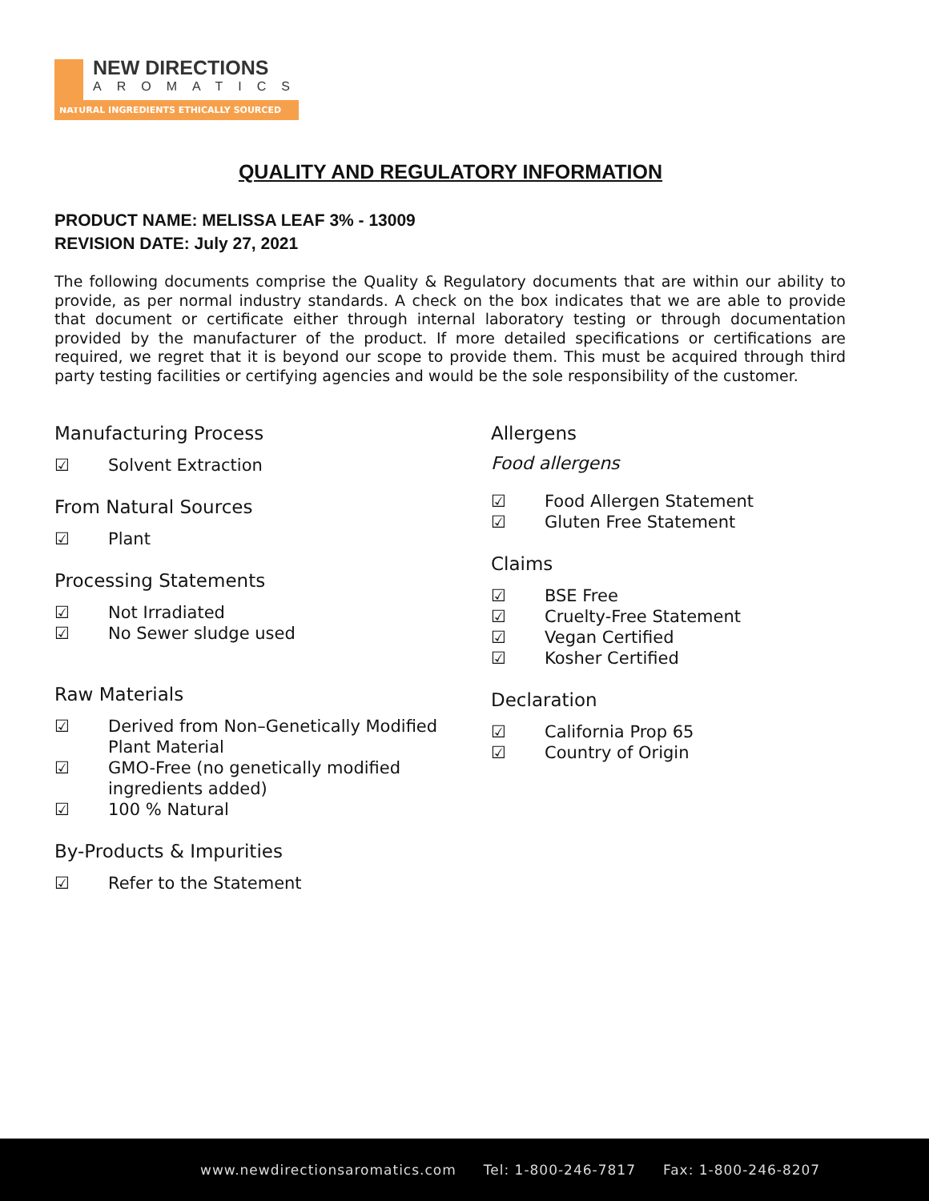NEW DIRECTIONS
AROMATICS
NATURAL INGREDIENTS ETHICALLY SOURCED
QUALITY AND REGULATORY INFORMATION
PRODUCT NAME: MELISSA LEAF 3% - 13009
REVISION DATE: July 27, 2021
The following documents comprise the Quality & Regulatory documents that are within our ability to provide, as per normal industry standards. A check on the box indicates that we are able to provide that document or certificate either through internal laboratory testing or through documentation provided by the manufacturer of the product. If more detailed specifications or certifications are required, we regret that it is beyond our scope to provide them. This must be acquired through third party testing facilities or certifying agencies and would be the sole responsibility of the customer.
Manufacturing Process
☑ Solvent Extraction
From Natural Sources
☑ Plant
Processing Statements
☑ Not Irradiated
☑ No Sewer sludge used
Raw Materials
☑ Derived from Non–Genetically Modified Plant Material
☑ GMO-Free (no genetically modified ingredients added)
☑ 100 % Natural
By-Products & Impurities
☑ Refer to the Statement
Allergens
Food allergens
☑ Food Allergen Statement
☑ Gluten Free Statement
Claims
☑ BSE Free
☑ Cruelty-Free Statement
☑ Vegan Certified
☑ Kosher Certified
Declaration
☑ California Prop 65
☑ Country of Origin
www.newdirectionsaromatics.com Tel: 1-800-246-7817 Fax: 1-800-246-8207